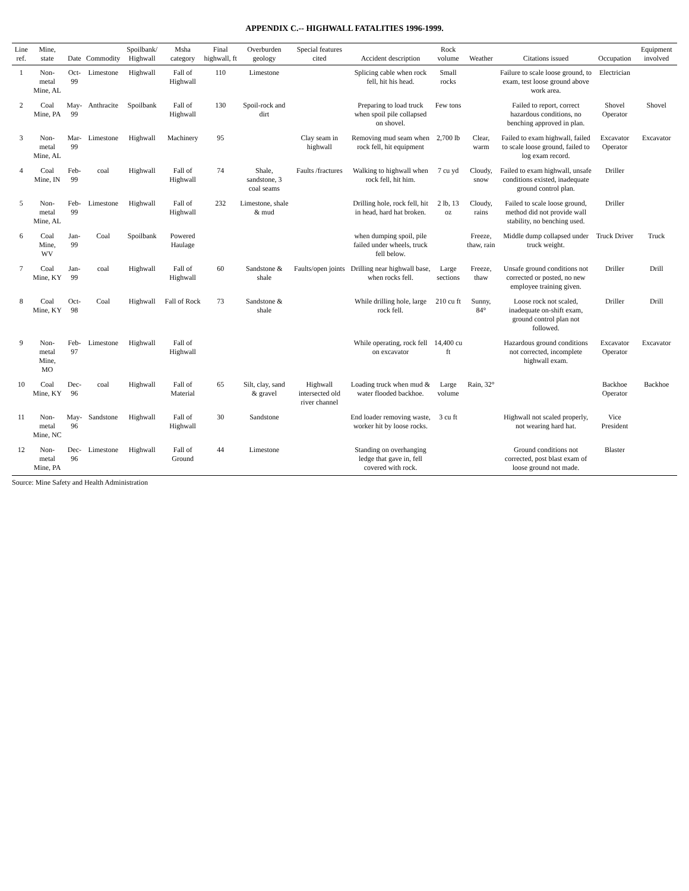APPENDIX C.-- HIGHWALL FATALITIES 1996-1999.
| Line ref. | Mine, state | Date | Commodity | Spoilbank/ Highwall | Msha category | Final highwall, ft | Overburden geology | Special features cited | Accident description | Rock volume | Weather | Citations issued | Occupation | Equipment involved |
| --- | --- | --- | --- | --- | --- | --- | --- | --- | --- | --- | --- | --- | --- | --- |
| 1 | Non-metal Mine, AL | Oct-99 | Limestone | Highwall | Fall of Highwall | 110 | Limestone | | Splicing cable when rock fell, hit his head. | Small rocks | | Failure to scale loose ground, to exam, test loose ground above work area. | Electrician | |
| 2 | Coal Mine, PA | May-99 | Anthracite | Spoilbank | Fall of Highwall | 130 | Spoil-rock and dirt | | Preparing to load truck when spoil pile collapsed on shovel. | Few tons | | Failed to report, correct hazardous conditions, no benching approved in plan. | Shovel Operator | Shovel |
| 3 | Non-metal Mine, AL | Mar-99 | Limestone | Highwall | Machinery | 95 | | Clay seam in highwall | Removing mud seam when rock fell, hit equipment | 2,700 lb | Clear, warm | Failed to exam highwall, failed to scale loose ground, failed to log exam record. | Excavator Operator | Excavator |
| 4 | Coal Mine, IN | Feb-99 | coal | Highwall | Fall of Highwall | 74 | Shale, sandstone, 3 coal seams | Faults /fractures | Walking to highwall when rock fell, hit him. | 7 cu yd | Cloudy, snow | Failed to exam highwall, unsafe conditions existed, inadequate ground control plan. | Driller | |
| 5 | Non-metal Mine, AL | Feb-99 | Limestone | Highwall | Fall of Highwall | 232 | Limestone, shale & mud | | Drilling hole, rock fell, hit in head, hard hat broken. | 2 lb, 13 oz | Cloudy, rains | Failed to scale loose ground, method did not provide wall stability, no benching used. | Driller | |
| 6 | Coal Mine, WV | Jan-99 | Coal | Spoilbank | Powered Haulage | | | | when dumping spoil, pile failed under wheels, truck fell below. | | Freeze, thaw, rain | Middle dump collapsed under truck weight. | Truck Driver | Truck |
| 7 | Coal Mine, KY | Jan-99 | coal | Highwall | Fall of Highwall | 60 | Sandstone & shale | Faults/open joints | Drilling near highwall base, when rocks fell. | Large sections | Freeze, thaw | Unsafe ground conditions not corrected or posted, no new employee training given. | Driller | Drill |
| 8 | Coal Mine, KY | Oct-98 | Coal | Highwall | Fall of Rock | 73 | Sandstone & shale | | While drilling hole, large rock fell. | 210 cu ft | Sunny, 84° | Loose rock not scaled, inadequate on-shift exam, ground control plan not followed. | Driller | Drill |
| 9 | Non-metal Mine, MO | Feb-97 | Limestone | Highwall | Fall of Highwall | | | | While operating, rock fell on excavator | 14,400 cu ft | | Hazardous ground conditions not corrected, incomplete highwall exam. | Excavator Operator | Excavator |
| 10 | Coal Mine, KY | Dec-96 | coal | Highwall | Fall of Material | 65 | Silt, clay, sand & gravel | Highwall intersected old river channel | Loading truck when mud & water flooded backhoe. | Large volume | Rain, 32° | | Backhoe Operator | Backhoe |
| 11 | Non-metal Mine, NC | May-96 | Sandstone | Highwall | Fall of Highwall | 30 | Sandstone | | End loader removing waste, worker hit by loose rocks. | 3 cu ft | | Highwall not scaled properly, not wearing hard hat. | Vice President | |
| 12 | Non-metal Mine, PA | Dec-96 | Limestone | Highwall | Fall of Ground | 44 | Limestone | | Standing on overhanging ledge that gave in, fell covered with rock. | | | Ground conditions not corrected, post blast exam of loose ground not made. | Blaster | |
Source: Mine Safety and Health Administration